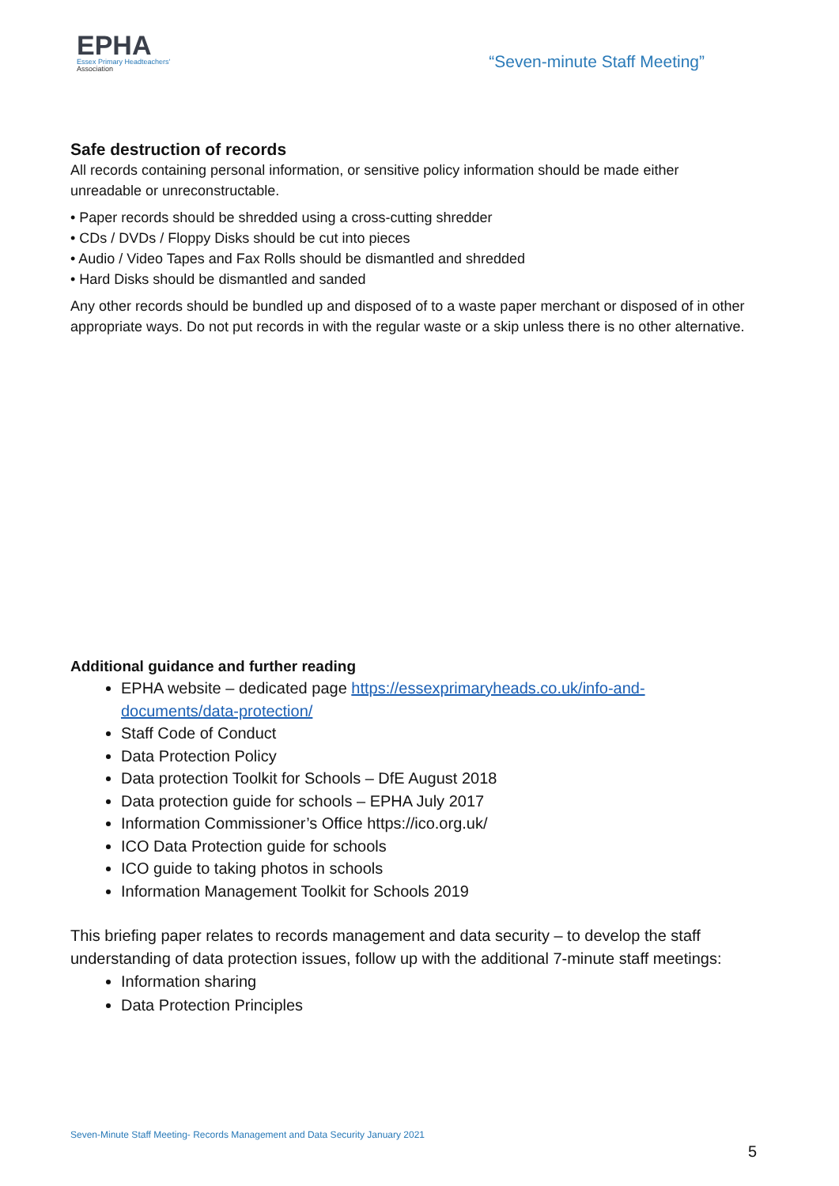EPHA
Essex Primary Headteachers'
Association
“Seven-minute Staff Meeting”
Safe destruction of records
All records containing personal information, or sensitive policy information should be made either unreadable or unreconstructable.
• Paper records should be shredded using a cross-cutting shredder
• CDs / DVDs / Floppy Disks should be cut into pieces
• Audio / Video Tapes and Fax Rolls should be dismantled and shredded
• Hard Disks should be dismantled and sanded
Any other records should be bundled up and disposed of to a waste paper merchant or disposed of in other appropriate ways. Do not put records in with the regular waste or a skip unless there is no other alternative.
Additional guidance and further reading
EPHA website – dedicated page https://essexprimaryheads.co.uk/info-and-documents/data-protection/
Staff Code of Conduct
Data Protection Policy
Data protection Toolkit for Schools – DfE August 2018
Data protection guide for schools – EPHA July 2017
Information Commissioner’s Office https://ico.org.uk/
ICO Data Protection guide for schools
ICO guide to taking photos in schools
Information Management Toolkit for Schools 2019
This briefing paper relates to records management and data security – to develop the staff understanding of data protection issues, follow up with the additional 7-minute staff meetings:
Information sharing
Data Protection Principles
Seven-Minute Staff Meeting- Records Management and Data Security January 2021
5